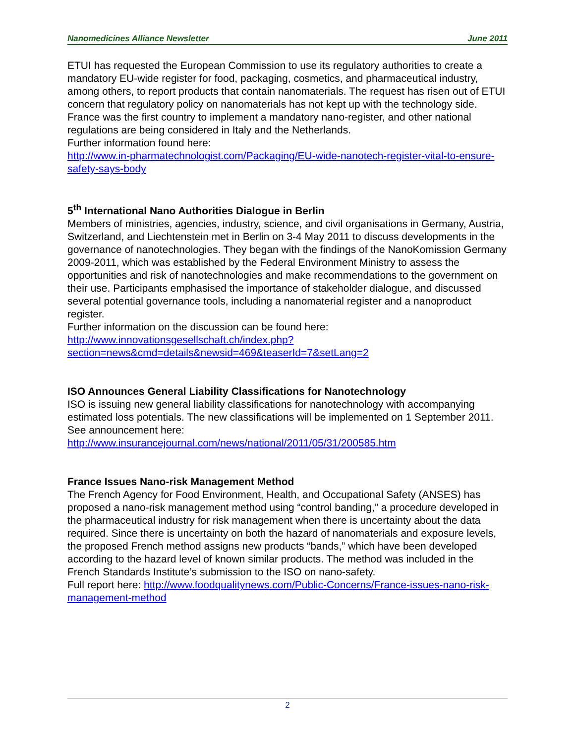Nanomedicines Alliance Newsletter June 2011
ETUI has requested the European Commission to use its regulatory authorities to create a mandatory EU-wide register for food, packaging, cosmetics, and pharmaceutical industry, among others, to report products that contain nanomaterials. The request has risen out of ETUI concern that regulatory policy on nanomaterials has not kept up with the technology side. France was the first country to implement a mandatory nano-register, and other national regulations are being considered in Italy and the Netherlands.
Further information found here:
http://www.in-pharmatechnologist.com/Packaging/EU-wide-nanotech-register-vital-to-ensure-safety-says-body
5<sup>th</sup> International Nano Authorities Dialogue in Berlin
Members of ministries, agencies, industry, science, and civil organisations in Germany, Austria, Switzerland, and Liechtenstein met in Berlin on 3-4 May 2011 to discuss developments in the governance of nanotechnologies. They began with the findings of the NanoKomission Germany 2009-2011, which was established by the Federal Environment Ministry to assess the opportunities and risk of nanotechnologies and make recommendations to the government on their use. Participants emphasised the importance of stakeholder dialogue, and discussed several potential governance tools, including a nanomaterial register and a nanoproduct register.
Further information on the discussion can be found here:
http://www.innovationsgesellschaft.ch/index.php?section=news&cmd=details&newsid=469&teaserId=7&setLang=2
ISO Announces General Liability Classifications for Nanotechnology
ISO is issuing new general liability classifications for nanotechnology with accompanying estimated loss potentials. The new classifications will be implemented on 1 September 2011.
See announcement here:
http://www.insurancejournal.com/news/national/2011/05/31/200585.htm
France Issues Nano-risk Management Method
The French Agency for Food Environment, Health, and Occupational Safety (ANSES) has proposed a nano-risk management method using “control banding,” a procedure developed in the pharmaceutical industry for risk management when there is uncertainty about the data required. Since there is uncertainty on both the hazard of nanomaterials and exposure levels, the proposed French method assigns new products “bands,” which have been developed according to the hazard level of known similar products. The method was included in the French Standards Institute’s submission to the ISO on nano-safety.
Full report here: http://www.foodqualitynews.com/Public-Concerns/France-issues-nano-risk-management-method
2